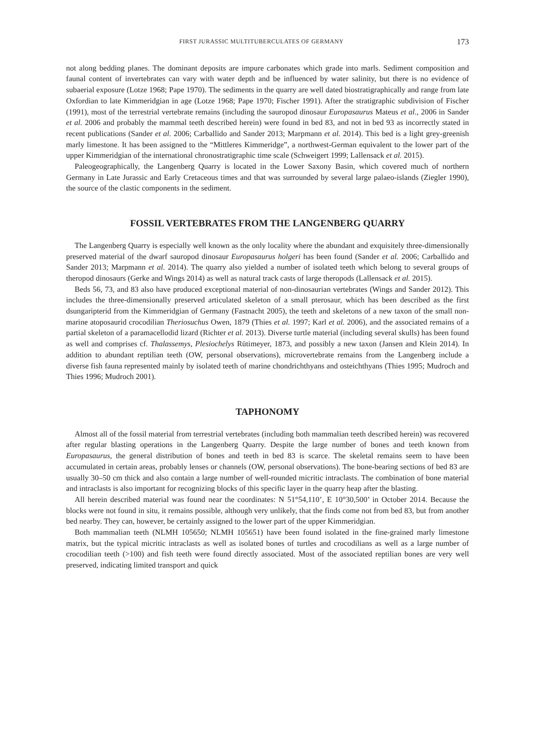FIRST JURASSIC MULTITUBERCULATES OF GERMANY 173
not along bedding planes. The dominant deposits are impure carbonates which grade into marls. Sediment composition and faunal content of invertebrates can vary with water depth and be influenced by water salinity, but there is no evidence of subaerial exposure (Lotze 1968; Pape 1970). The sediments in the quarry are well dated biostratigraphically and range from late Oxfordian to late Kimmeridgian in age (Lotze 1968; Pape 1970; Fischer 1991). After the stratigraphic subdivision of Fischer (1991), most of the terrestrial vertebrate remains (including the sauropod dinosaur Europasaurus Mateus et al., 2006 in Sander et al. 2006 and probably the mammal teeth described herein) were found in bed 83, and not in bed 93 as incorrectly stated in recent publications (Sander et al. 2006; Carballido and Sander 2013; Marpmann et al. 2014). This bed is a light grey-greenish marly limestone. It has been assigned to the “Mittleres Kimmeridge”, a northwest-German equivalent to the lower part of the upper Kimmeridgian of the international chronostratigraphic time scale (Schweigert 1999; Lallensack et al. 2015).
Paleogeographically, the Langenberg Quarry is located in the Lower Saxony Basin, which covered much of northern Germany in Late Jurassic and Early Cretaceous times and that was surrounded by several large palaeo-islands (Ziegler 1990), the source of the clastic components in the sediment.
FOSSIL VERTEBRATES FROM THE LANGENBERG QUARRY
The Langenberg Quarry is especially well known as the only locality where the abundant and exquisitely three-dimensionally preserved material of the dwarf sauropod dinosaur Europasaurus holgeri has been found (Sander et al. 2006; Carballido and Sander 2013; Marpmann et al. 2014). The quarry also yielded a number of isolated teeth which belong to several groups of theropod dinosaurs (Gerke and Wings 2014) as well as natural track casts of large theropods (Lallensack et al. 2015).
Beds 56, 73, and 83 also have produced exceptional material of non-dinosaurian vertebrates (Wings and Sander 2012). This includes the three-dimensionally preserved articulated skeleton of a small pterosaur, which has been described as the first dsungaripterid from the Kimmeridgian of Germany (Fastnacht 2005), the teeth and skeletons of a new taxon of the small non-marine atoposaurid crocodilian Theriosuchus Owen, 1879 (Thies et al. 1997; Karl et al. 2006), and the associated remains of a partial skeleton of a paramacellodid lizard (Richter et al. 2013). Diverse turtle material (including several skulls) has been found as well and comprises cf. Thalassemys, Plesiochelys Rütimeyer, 1873, and possibly a new taxon (Jansen and Klein 2014). In addition to abundant reptilian teeth (OW, personal observations), microvertebrate remains from the Langenberg include a diverse fish fauna represented mainly by isolated teeth of marine chondrichthyans and osteichthyans (Thies 1995; Mudroch and Thies 1996; Mudroch 2001).
TAPHONOMY
Almost all of the fossil material from terrestrial vertebrates (including both mammalian teeth described herein) was recovered after regular blasting operations in the Langenberg Quarry. Despite the large number of bones and teeth known from Europasaurus, the general distribution of bones and teeth in bed 83 is scarce. The skeletal remains seem to have been accumulated in certain areas, probably lenses or channels (OW, personal observations). The bone-bearing sections of bed 83 are usually 30–50 cm thick and also contain a large number of well-rounded micritic intraclasts. The combination of bone material and intraclasts is also important for recognizing blocks of this specific layer in the quarry heap after the blasting.
All herein described material was found near the coordinates: N 51°54,110’, E 10°30,500’ in October 2014. Because the blocks were not found in situ, it remains possible, although very unlikely, that the finds come not from bed 83, but from another bed nearby. They can, however, be certainly assigned to the lower part of the upper Kimmeridgian.
Both mammalian teeth (NLMH 105650; NLMH 105651) have been found isolated in the fine-grained marly limestone matrix, but the typical micritic intraclasts as well as isolated bones of turtles and crocodilians as well as a large number of crocodilian teeth (>100) and fish teeth were found directly associated. Most of the associated reptilian bones are very well preserved, indicating limited transport and quick